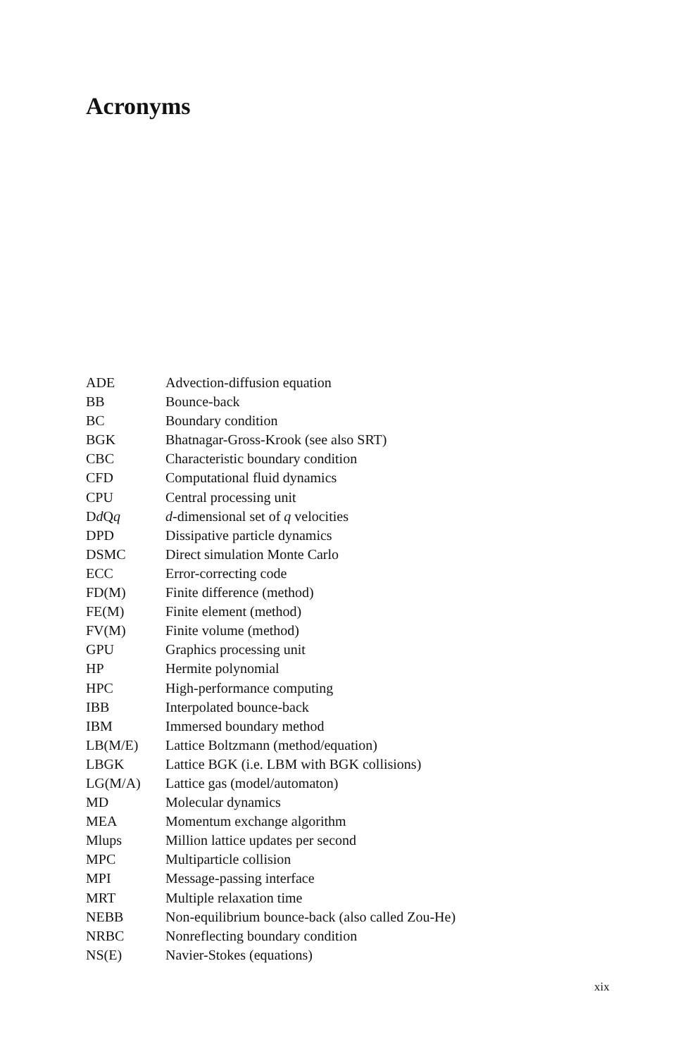Acronyms
| ADE | Advection-diffusion equation |
| BB | Bounce-back |
| BC | Boundary condition |
| BGK | Bhatnagar-Gross-Krook (see also SRT) |
| CBC | Characteristic boundary condition |
| CFD | Computational fluid dynamics |
| CPU | Central processing unit |
| D d Q q | d -dimensional set of q velocities |
| DPD | Dissipative particle dynamics |
| DSMC | Direct simulation Monte Carlo |
| ECC | Error-correcting code |
| FD(M) | Finite difference (method) |
| FE(M) | Finite element (method) |
| FV(M) | Finite volume (method) |
| GPU | Graphics processing unit |
| HP | Hermite polynomial |
| HPC | High-performance computing |
| IBB | Interpolated bounce-back |
| IBM | Immersed boundary method |
| LB(M/E) | Lattice Boltzmann (method/equation) |
| LBGK | Lattice BGK (i.e. LBM with BGK collisions) |
| LG(M/A) | Lattice gas (model/automaton) |
| MD | Molecular dynamics |
| MEA | Momentum exchange algorithm |
| Mlups | Million lattice updates per second |
| MPC | Multiparticle collision |
| MPI | Message-passing interface |
| MRT | Multiple relaxation time |
| NEBB | Non-equilibrium bounce-back (also called Zou-He) |
| NRBC | Nonreflecting boundary condition |
| NS(E) | Navier-Stokes (equations) |
xix